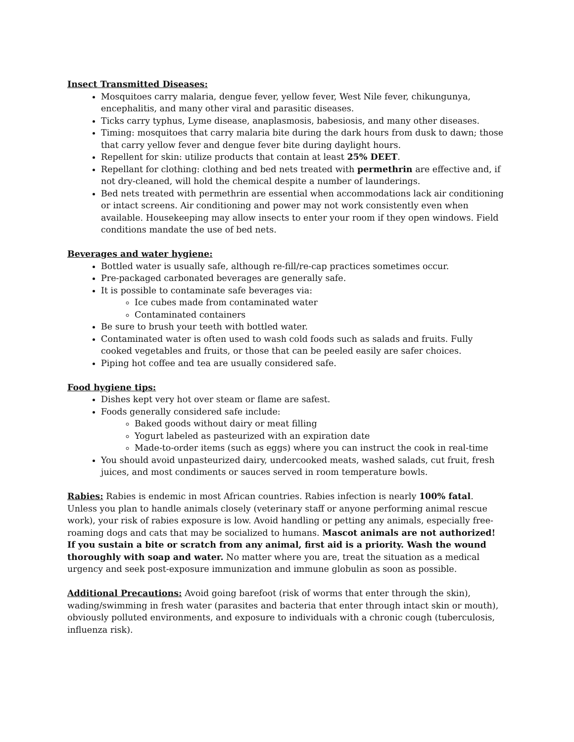Insect Transmitted Diseases:
Mosquitoes carry malaria, dengue fever, yellow fever, West Nile fever, chikungunya, encephalitis, and many other viral and parasitic diseases.
Ticks carry typhus, Lyme disease, anaplasmosis, babesiosis, and many other diseases.
Timing: mosquitoes that carry malaria bite during the dark hours from dusk to dawn; those that carry yellow fever and dengue fever bite during daylight hours.
Repellent for skin: utilize products that contain at least 25% DEET.
Repellant for clothing: clothing and bed nets treated with permethrin are effective and, if not dry-cleaned, will hold the chemical despite a number of launderings.
Bed nets treated with permethrin are essential when accommodations lack air conditioning or intact screens. Air conditioning and power may not work consistently even when available. Housekeeping may allow insects to enter your room if they open windows. Field conditions mandate the use of bed nets.
Beverages and water hygiene:
Bottled water is usually safe, although re-fill/re-cap practices sometimes occur.
Pre-packaged carbonated beverages are generally safe.
It is possible to contaminate safe beverages via:
Ice cubes made from contaminated water
Contaminated containers
Be sure to brush your teeth with bottled water.
Contaminated water is often used to wash cold foods such as salads and fruits. Fully cooked vegetables and fruits, or those that can be peeled easily are safer choices.
Piping hot coffee and tea are usually considered safe.
Food hygiene tips:
Dishes kept very hot over steam or flame are safest.
Foods generally considered safe include:
Baked goods without dairy or meat filling
Yogurt labeled as pasteurized with an expiration date
Made-to-order items (such as eggs) where you can instruct the cook in real-time
You should avoid unpasteurized dairy, undercooked meats, washed salads, cut fruit, fresh juices, and most condiments or sauces served in room temperature bowls.
Rabies: Rabies is endemic in most African countries. Rabies infection is nearly 100% fatal. Unless you plan to handle animals closely (veterinary staff or anyone performing animal rescue work), your risk of rabies exposure is low. Avoid handling or petting any animals, especially free-roaming dogs and cats that may be socialized to humans. Mascot animals are not authorized! If you sustain a bite or scratch from any animal, first aid is a priority. Wash the wound thoroughly with soap and water. No matter where you are, treat the situation as a medical urgency and seek post-exposure immunization and immune globulin as soon as possible.
Additional Precautions: Avoid going barefoot (risk of worms that enter through the skin), wading/swimming in fresh water (parasites and bacteria that enter through intact skin or mouth), obviously polluted environments, and exposure to individuals with a chronic cough (tuberculosis, influenza risk).